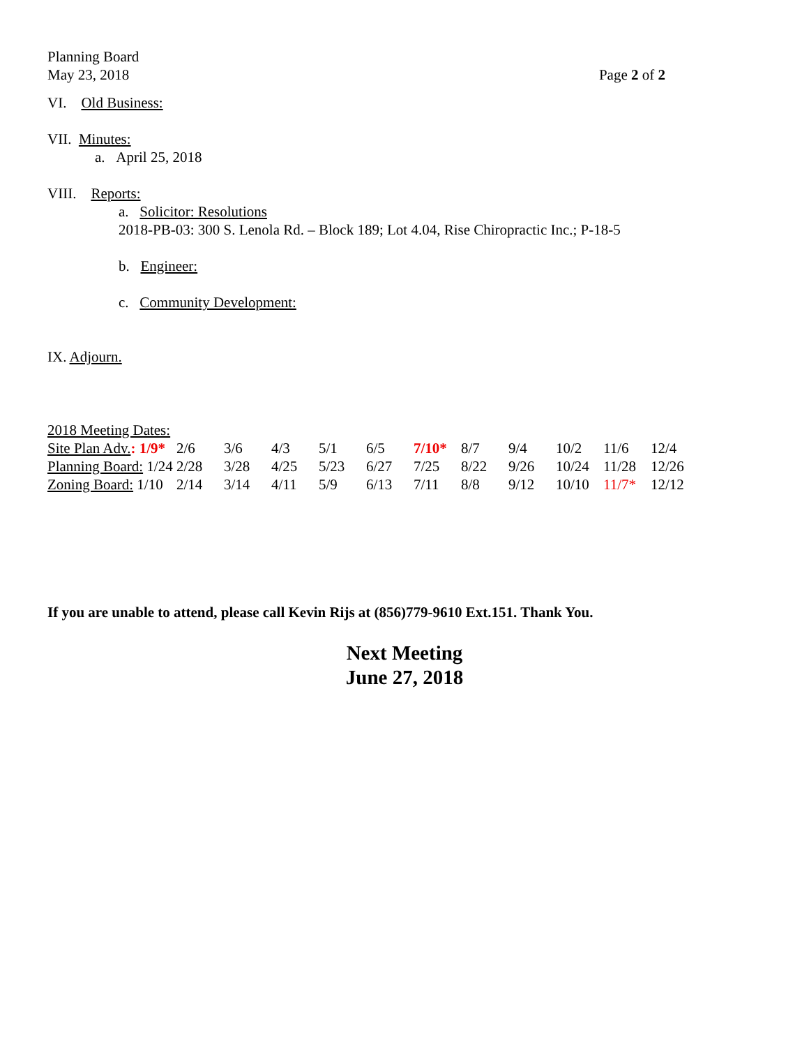Planning Board
May 23, 2018 Page 2 of 2
VI. Old Business:
VII. Minutes:
a. April 25, 2018
VIII. Reports:
a. Solicitor: Resolutions
2018-PB-03: 300 S. Lenola Rd. – Block 189; Lot 4.04, Rise Chiropractic Inc.; P-18-5
b. Engineer:
c. Community Development:
IX. Adjourn.
2018 Meeting Dates:
| Site Plan Adv. : 1/9* | 2/6 | 3/6 | 4/3 | 5/1 | 6/5 | 7/10* | 8/7 | 9/4 | 10/2 | 11/6 | 12/4 |
| Planning Board: 1/24 | 2/28 | 3/28 | 4/25 | 5/23 | 6/27 | 7/25 | 8/22 | 9/26 | 10/24 | 11/28 | 12/26 |
| Zoning Board: 1/10 | 2/14 | 3/14 | 4/11 | 5/9 | 6/13 | 7/11 | 8/8 | 9/12 | 10/10 | 11/7* | 12/12 |
If you are unable to attend, please call Kevin Rijs at (856)779-9610 Ext.151. Thank You.
Next Meeting
June 27, 2018